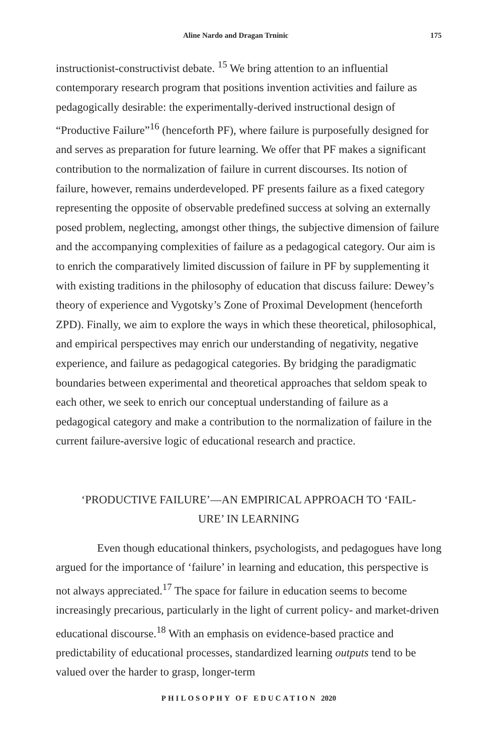Aline Nardo and Dragan Trninic 175
instructionist-constructivist debate. <sup>15</sup> We bring attention to an influential contemporary research program that positions invention activities and failure as pedagogically desirable: the experimentally-derived instructional design of “Productive Failure”<sup>16</sup> (henceforth PF), where failure is purposefully designed for and serves as preparation for future learning. We offer that PF makes a significant contribution to the normalization of failure in current discourses. Its notion of failure, however, remains underdeveloped. PF presents failure as a fixed category representing the opposite of observable predefined success at solving an externally posed problem, neglecting, amongst other things, the subjective dimension of failure and the accompanying complexities of failure as a pedagogical category. Our aim is to enrich the comparatively limited discussion of failure in PF by supplementing it with existing traditions in the philosophy of education that discuss failure: Dewey’s theory of experience and Vygotsky’s Zone of Proximal Development (henceforth ZPD). Finally, we aim to explore the ways in which these theoretical, philosophical, and empirical perspectives may enrich our understanding of negativity, negative experience, and failure as pedagogical categories. By bridging the paradigmatic boundaries between experimental and theoretical approaches that seldom speak to each other, we seek to enrich our conceptual understanding of failure as a pedagogical category and make a contribution to the normalization of failure in the current failure-aversive logic of educational research and practice.
‘PRODUCTIVE FAILURE’—AN EMPIRICAL APPROACH TO ‘FAIL-
URE’ IN LEARNING
Even though educational thinkers, psychologists, and pedagogues have long argued for the importance of ‘failure’ in learning and education, this perspective is not always appreciated.<sup>17</sup> The space for failure in education seems to become increasingly precarious, particularly in the light of current policy- and market-driven educational discourse.<sup>18</sup> With an emphasis on evidence-based practice and predictability of educational processes, standardized learning outputs tend to be valued over the harder to grasp, longer-term
PHILOSOPHY OF EDUCATION 2020